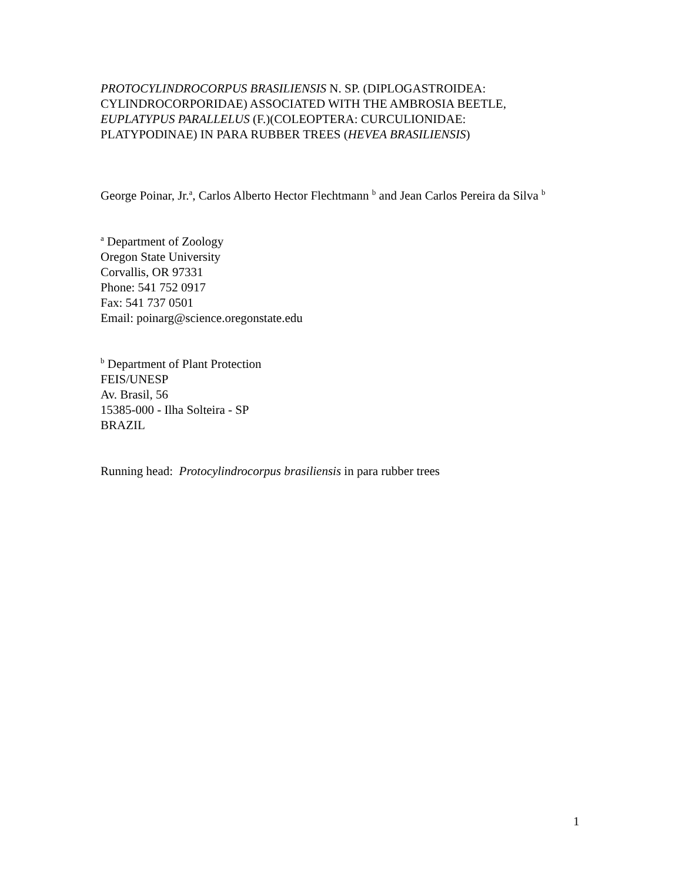PROTOCYLINDROCORPUS BRASILIENSIS N. SP. (DIPLOGASTROIDEA:
CYLINDROCORPORIDAE) ASSOCIATED WITH THE AMBROSIA BEETLE,
EUPLATYPUS PARALLELUS (F.)(COLEOPTERA: CURCULIONIDAE:
PLATYPODINAE) IN PARA RUBBER TREES (HEVEA BRASILIENSIS)
George Poinar, Jr.<sup>a</sup>, Carlos Alberto Hector Flechtmann <sup>b</sup> and Jean Carlos Pereira da Silva <sup>b</sup>
<sup>a</sup> Department of Zoology
Oregon State University
Corvallis, OR 97331
Phone: 541 752 0917
Fax: 541 737 0501
Email: poinarg@science.oregonstate.edu
<sup>b</sup> Department of Plant Protection
FEIS/UNESP
Av. Brasil, 56
15385-000 - Ilha Solteira - SP
BRAZIL
Running head: Protocylindrocorpus brasiliensis in para rubber trees
1